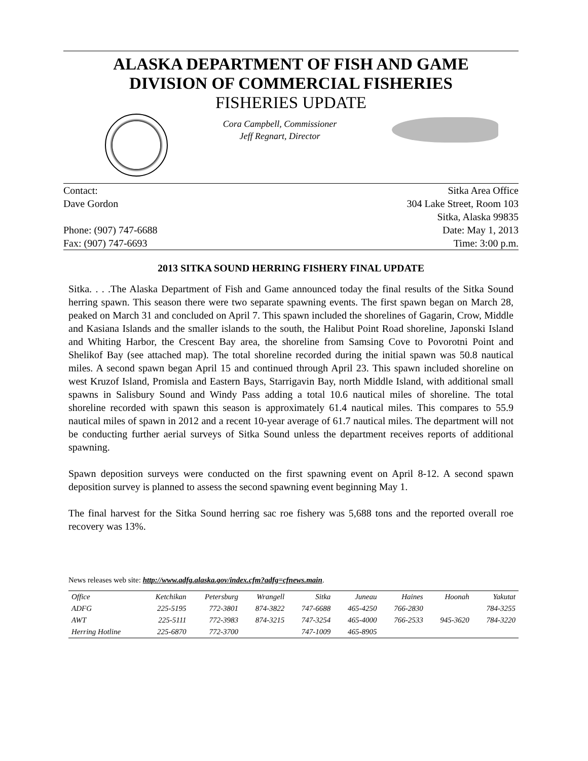ALASKA DEPARTMENT OF FISH AND GAME
DIVISION OF COMMERCIAL FISHERIES
FISHERIES UPDATE
Cora Campbell, Commissioner
Jeff Regnart, Director
Contact:
Dave Gordon
Phone: (907) 747-6688
Fax: (907) 747-6693
Sitka Area Office
304 Lake Street, Room 103
Sitka, Alaska 99835
Date: May 1, 2013
Time: 3:00 p.m.
2013 SITKA SOUND HERRING FISHERY FINAL UPDATE
Sitka. . . .The Alaska Department of Fish and Game announced today the final results of the Sitka Sound herring spawn. This season there were two separate spawning events. The first spawn began on March 28, peaked on March 31 and concluded on April 7. This spawn included the shorelines of Gagarin, Crow, Middle and Kasiana Islands and the smaller islands to the south, the Halibut Point Road shoreline, Japonski Island and Whiting Harbor, the Crescent Bay area, the shoreline from Samsing Cove to Povorotni Point and Shelikof Bay (see attached map). The total shoreline recorded during the initial spawn was 50.8 nautical miles. A second spawn began April 15 and continued through April 23. This spawn included shoreline on west Kruzof Island, Promisla and Eastern Bays, Starrigavin Bay, north Middle Island, with additional small spawns in Salisbury Sound and Windy Pass adding a total 10.6 nautical miles of shoreline. The total shoreline recorded with spawn this season is approximately 61.4 nautical miles. This compares to 55.9 nautical miles of spawn in 2012 and a recent 10-year average of 61.7 nautical miles. The department will not be conducting further aerial surveys of Sitka Sound unless the department receives reports of additional spawning.
Spawn deposition surveys were conducted on the first spawning event on April 8-12. A second spawn deposition survey is planned to assess the second spawning event beginning May 1.
The final harvest for the Sitka Sound herring sac roe fishery was 5,688 tons and the reported overall roe recovery was 13%.
News releases web site: http://www.adfg.alaska.gov/index.cfm?adfg=cfnews.main.
| Office | Ketchikan | Petersburg | Wrangell | Sitka | Juneau | Haines | Hoonah | Yakutat |
| --- | --- | --- | --- | --- | --- | --- | --- | --- |
| ADFG | 225-5195 | 772-3801 | 874-3822 | 747-6688 | 465-4250 | 766-2830 | | 784-3255 |
| AWT | 225-5111 | 772-3983 | 874-3215 | 747-3254 | 465-4000 | 766-2533 | 945-3620 | 784-3220 |
| Herring Hotline | 225-6870 | 772-3700 | | 747-1009 | 465-8905 | | | |